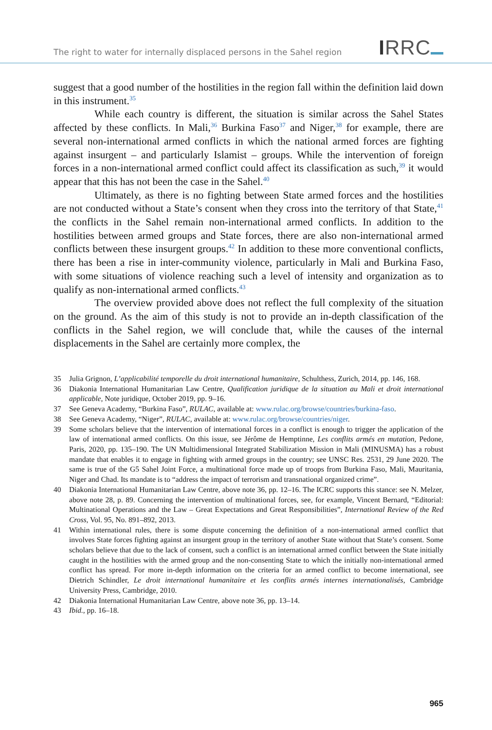The right to water for internally displaced persons in the Sahel region
IRRC
suggest that a good number of the hostilities in the region fall within the definition laid down in this instrument.<sup>35</sup>
While each country is different, the situation is similar across the Sahel States affected by these conflicts. In Mali,<sup>36</sup> Burkina Faso<sup>37</sup> and Niger,<sup>38</sup> for example, there are several non-international armed conflicts in which the national armed forces are fighting against insurgent – and particularly Islamist – groups. While the intervention of foreign forces in a non-international armed conflict could affect its classification as such,<sup>39</sup> it would appear that this has not been the case in the Sahel.<sup>40</sup>
Ultimately, as there is no fighting between State armed forces and the hostilities are not conducted without a State’s consent when they cross into the territory of that State,<sup>41</sup> the conflicts in the Sahel remain non-international armed conflicts. In addition to the hostilities between armed groups and State forces, there are also non-international armed conflicts between these insurgent groups.<sup>42</sup> In addition to these more conventional conflicts, there has been a rise in inter-community violence, particularly in Mali and Burkina Faso, with some situations of violence reaching such a level of intensity and organization as to qualify as non-international armed conflicts.<sup>43</sup>
The overview provided above does not reflect the full complexity of the situation on the ground. As the aim of this study is not to provide an in-depth classification of the conflicts in the Sahel region, we will conclude that, while the causes of the internal displacements in the Sahel are certainly more complex, the
35 Julia Grignon, L’applicabilité temporelle du droit international humanitaire, Schulthess, Zurich, 2014, pp. 146, 168.
36 Diakonia International Humanitarian Law Centre, Qualification juridique de la situation au Mali et droit international applicable, Note juridique, October 2019, pp. 9–16.
37 See Geneva Academy, “Burkina Faso”, RULAC, available at: www.rulac.org/browse/countries/burkina-faso.
38 See Geneva Academy, “Niger”, RULAC, available at: www.rulac.org/browse/countries/niger.
39 Some scholars believe that the intervention of international forces in a conflict is enough to trigger the application of the law of international armed conflicts. On this issue, see Jérôme de Hemptinne, Les conflits armés en mutation, Pedone, Paris, 2020, pp. 135–190. The UN Multidimensional Integrated Stabilization Mission in Mali (MINUSMA) has a robust mandate that enables it to engage in fighting with armed groups in the country; see UNSC Res. 2531, 29 June 2020. The same is true of the G5 Sahel Joint Force, a multinational force made up of troops from Burkina Faso, Mali, Mauritania, Niger and Chad. Its mandate is to “address the impact of terrorism and transnational organized crime”.
40 Diakonia International Humanitarian Law Centre, above note 36, pp. 12–16. The ICRC supports this stance: see N. Melzer, above note 28, p. 89. Concerning the intervention of multinational forces, see, for example, Vincent Bernard, “Editorial: Multinational Operations and the Law – Great Expectations and Great Responsibilities”, International Review of the Red Cross, Vol. 95, No. 891–892, 2013.
41 Within international rules, there is some dispute concerning the definition of a non-international armed conflict that involves State forces fighting against an insurgent group in the territory of another State without that State’s consent. Some scholars believe that due to the lack of consent, such a conflict is an international armed conflict between the State initially caught in the hostilities with the armed group and the non-consenting State to which the initially non-international armed conflict has spread. For more in-depth information on the criteria for an armed conflict to become international, see Dietrich Schindler, Le droit international humanitaire et les conflits armés internes internationalisés, Cambridge University Press, Cambridge, 2010.
42 Diakonia International Humanitarian Law Centre, above note 36, pp. 13–14.
43 Ibid., pp. 16–18.
965